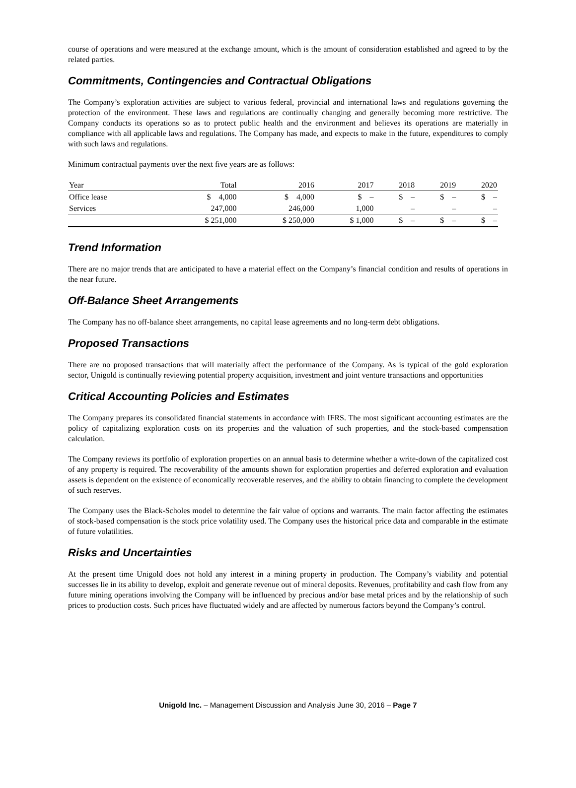course of operations and were measured at the exchange amount, which is the amount of consideration established and agreed to by the related parties.
Commitments, Contingencies and Contractual Obligations
The Company’s exploration activities are subject to various federal, provincial and international laws and regulations governing the protection of the environment. These laws and regulations are continually changing and generally becoming more restrictive. The Company conducts its operations so as to protect public health and the environment and believes its operations are materially in compliance with all applicable laws and regulations. The Company has made, and expects to make in the future, expenditures to comply with such laws and regulations.
Minimum contractual payments over the next five years are as follows:
| Year | Total | 2016 | 2017 | 2018 | 2019 | 2020 |
| --- | --- | --- | --- | --- | --- | --- |
| Office lease | $ 4,000 | $ 4,000 | $ – | $ – | $ – | $ – |
| Services | 247,000 | 246,000 | 1,000 | – | – | – |
| | $ 251,000 | $ 250,000 | $ 1,000 | $ – | $ – | $ – |
Trend Information
There are no major trends that are anticipated to have a material effect on the Company’s financial condition and results of operations in the near future.
Off-Balance Sheet Arrangements
The Company has no off-balance sheet arrangements, no capital lease agreements and no long-term debt obligations.
Proposed Transactions
There are no proposed transactions that will materially affect the performance of the Company. As is typical of the gold exploration sector, Unigold is continually reviewing potential property acquisition, investment and joint venture transactions and opportunities
Critical Accounting Policies and Estimates
The Company prepares its consolidated financial statements in accordance with IFRS. The most significant accounting estimates are the policy of capitalizing exploration costs on its properties and the valuation of such properties, and the stock-based compensation calculation.
The Company reviews its portfolio of exploration properties on an annual basis to determine whether a write-down of the capitalized cost of any property is required. The recoverability of the amounts shown for exploration properties and deferred exploration and evaluation assets is dependent on the existence of economically recoverable reserves, and the ability to obtain financing to complete the development of such reserves.
The Company uses the Black-Scholes model to determine the fair value of options and warrants. The main factor affecting the estimates of stock-based compensation is the stock price volatility used. The Company uses the historical price data and comparable in the estimate of future volatilities.
Risks and Uncertainties
At the present time Unigold does not hold any interest in a mining property in production. The Company’s viability and potential successes lie in its ability to develop, exploit and generate revenue out of mineral deposits. Revenues, profitability and cash flow from any future mining operations involving the Company will be influenced by precious and/or base metal prices and by the relationship of such prices to production costs. Such prices have fluctuated widely and are affected by numerous factors beyond the Company’s control.
Unigold Inc. – Management Discussion and Analysis June 30, 2016 – Page 7